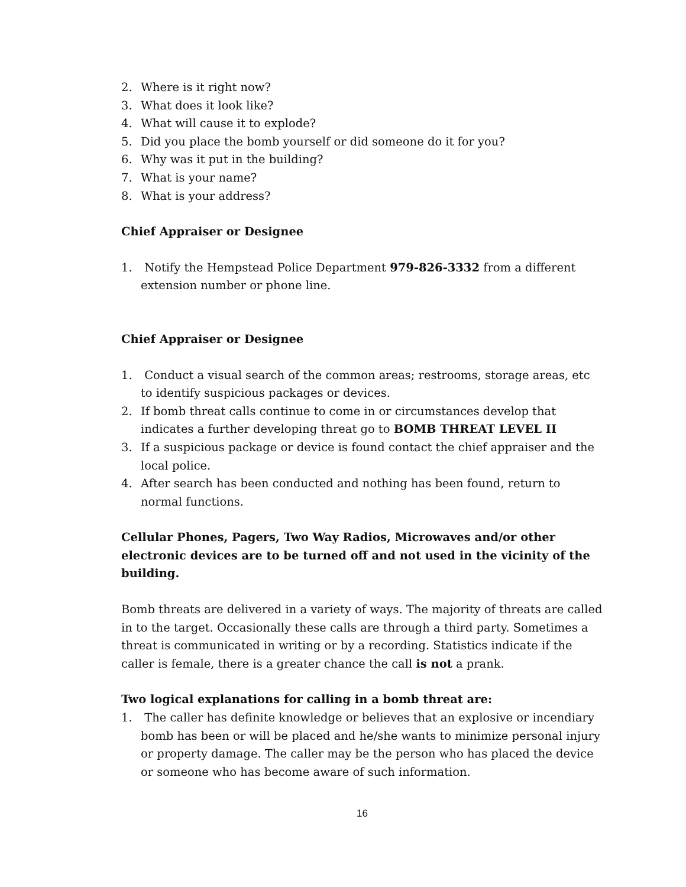2. Where is it right now?
3. What does it look like?
4. What will cause it to explode?
5. Did you place the bomb yourself or did someone do it for you?
6. Why was it put in the building?
7. What is your name?
8. What is your address?
Chief Appraiser or Designee
1. Notify the Hempstead Police Department 979-826-3332 from a different extension number or phone line.
Chief Appraiser or Designee
1. Conduct a visual search of the common areas; restrooms, storage areas, etc to identify suspicious packages or devices.
2. If bomb threat calls continue to come in or circumstances develop that indicates a further developing threat go to BOMB THREAT LEVEL II
3. If a suspicious package or device is found contact the chief appraiser and the local police.
4. After search has been conducted and nothing has been found, return to normal functions.
Cellular Phones, Pagers, Two Way Radios, Microwaves and/or other electronic devices are to be turned off and not used in the vicinity of the building.
Bomb threats are delivered in a variety of ways. The majority of threats are called in to the target. Occasionally these calls are through a third party. Sometimes a threat is communicated in writing or by a recording. Statistics indicate if the caller is female, there is a greater chance the call is not a prank.
Two logical explanations for calling in a bomb threat are:
1. The caller has definite knowledge or believes that an explosive or incendiary bomb has been or will be placed and he/she wants to minimize personal injury or property damage. The caller may be the person who has placed the device or someone who has become aware of such information.
16